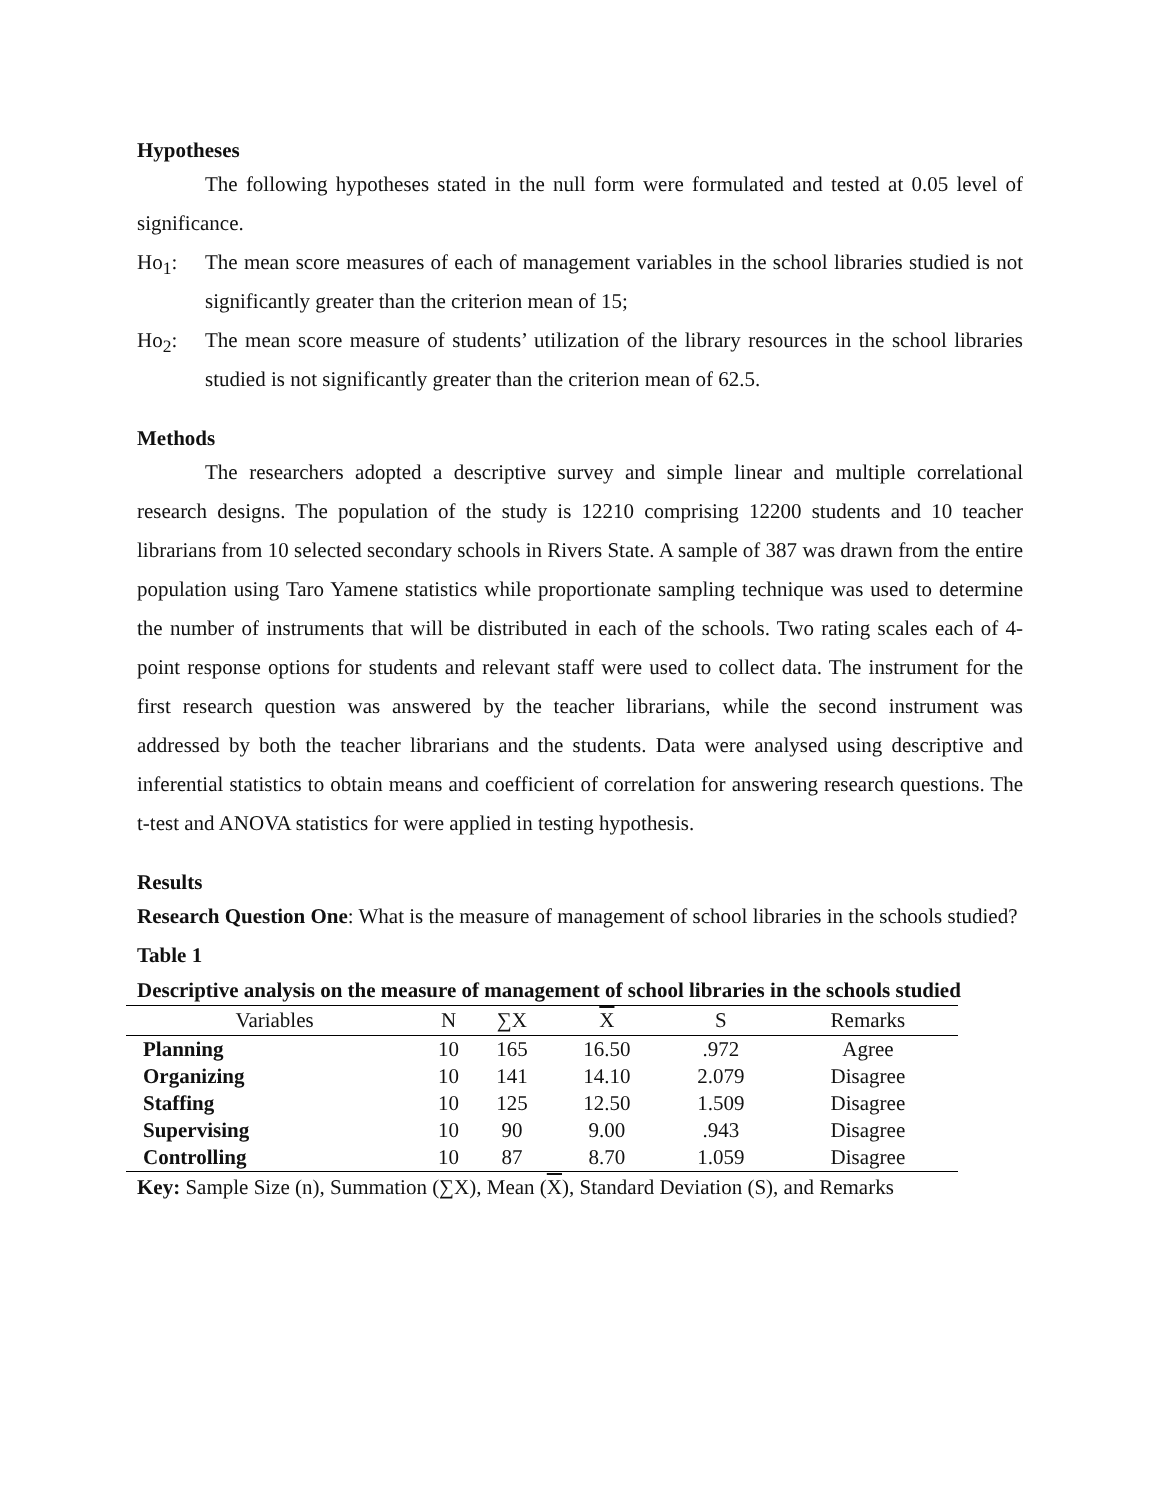Hypotheses
The following hypotheses stated in the null form were formulated and tested at 0.05 level of significance.
Ho<sub>1</sub>: The mean score measures of each of management variables in the school libraries studied is not significantly greater than the criterion mean of 15;
Ho<sub>2</sub>: The mean score measure of students’ utilization of the library resources in the school libraries studied is not significantly greater than the criterion mean of 62.5.
Methods
The researchers adopted a descriptive survey and simple linear and multiple correlational research designs. The population of the study is 12210 comprising 12200 students and 10 teacher librarians from 10 selected secondary schools in Rivers State. A sample of 387 was drawn from the entire population using Taro Yamene statistics while proportionate sampling technique was used to determine the number of instruments that will be distributed in each of the schools. Two rating scales each of 4-point response options for students and relevant staff were used to collect data. The instrument for the first research question was answered by the teacher librarians, while the second instrument was addressed by both the teacher librarians and the students. Data were analysed using descriptive and inferential statistics to obtain means and coefficient of correlation for answering research questions. The t-test and ANOVA statistics for were applied in testing hypothesis.
Results
Research Question One: What is the measure of management of school libraries in the schools studied?
Table 1
Descriptive analysis on the measure of management of school libraries in the schools studied
| Variables | N | ∑X | X | S | Remarks |
| --- | --- | --- | --- | --- | --- |
| Planning | 10 | 165 | 16.50 | .972 | Agree |
| Organizing | 10 | 141 | 14.10 | 2.079 | Disagree |
| Staffing | 10 | 125 | 12.50 | 1.509 | Disagree |
| Supervising | 10 | 90 | 9.00 | .943 | Disagree |
| Controlling | 10 | 87 | 8.70 | 1.059 | Disagree |
Key: Sample Size (n), Summation (∑X), Mean (X), Standard Deviation (S), and Remarks